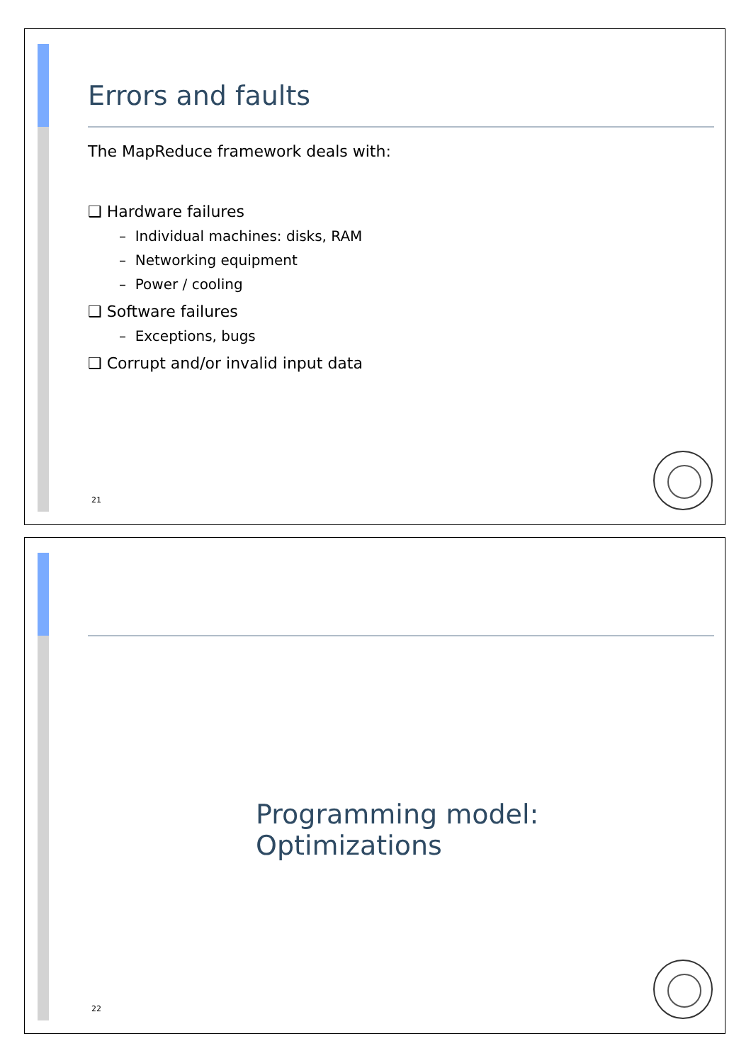Errors and faults
The MapReduce framework deals with:
❑ Hardware failures
– Individual machines: disks, RAM
– Networking equipment
– Power / cooling
❑ Software failures
– Exceptions, bugs
❑ Corrupt and/or invalid input data
21
Programming model: Optimizations
22